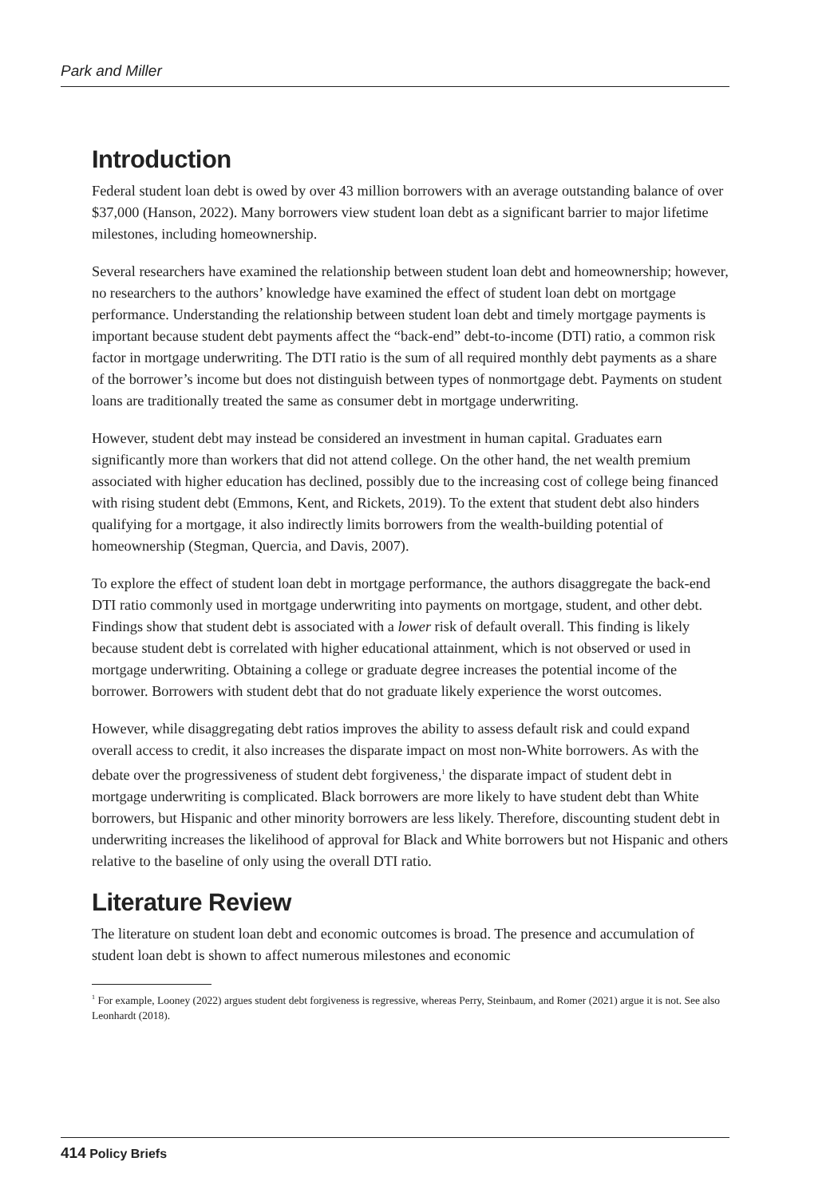Park and Miller
Introduction
Federal student loan debt is owed by over 43 million borrowers with an average outstanding balance of over $37,000 (Hanson, 2022). Many borrowers view student loan debt as a significant barrier to major lifetime milestones, including homeownership.
Several researchers have examined the relationship between student loan debt and homeownership; however, no researchers to the authors’ knowledge have examined the effect of student loan debt on mortgage performance. Understanding the relationship between student loan debt and timely mortgage payments is important because student debt payments affect the “back-end” debt-to-income (DTI) ratio, a common risk factor in mortgage underwriting. The DTI ratio is the sum of all required monthly debt payments as a share of the borrower’s income but does not distinguish between types of nonmortgage debt. Payments on student loans are traditionally treated the same as consumer debt in mortgage underwriting.
However, student debt may instead be considered an investment in human capital. Graduates earn significantly more than workers that did not attend college. On the other hand, the net wealth premium associated with higher education has declined, possibly due to the increasing cost of college being financed with rising student debt (Emmons, Kent, and Rickets, 2019). To the extent that student debt also hinders qualifying for a mortgage, it also indirectly limits borrowers from the wealth-building potential of homeownership (Stegman, Quercia, and Davis, 2007).
To explore the effect of student loan debt in mortgage performance, the authors disaggregate the back-end DTI ratio commonly used in mortgage underwriting into payments on mortgage, student, and other debt. Findings show that student debt is associated with a lower risk of default overall. This finding is likely because student debt is correlated with higher educational attainment, which is not observed or used in mortgage underwriting. Obtaining a college or graduate degree increases the potential income of the borrower. Borrowers with student debt that do not graduate likely experience the worst outcomes.
However, while disaggregating debt ratios improves the ability to assess default risk and could expand overall access to credit, it also increases the disparate impact on most non-White borrowers. As with the debate over the progressiveness of student debt forgiveness,<sup>1</sup> the disparate impact of student debt in mortgage underwriting is complicated. Black borrowers are more likely to have student debt than White borrowers, but Hispanic and other minority borrowers are less likely. Therefore, discounting student debt in underwriting increases the likelihood of approval for Black and White borrowers but not Hispanic and others relative to the baseline of only using the overall DTI ratio.
Literature Review
The literature on student loan debt and economic outcomes is broad. The presence and accumulation of student loan debt is shown to affect numerous milestones and economic
<sup>1</sup> For example, Looney (2022) argues student debt forgiveness is regressive, whereas Perry, Steinbaum, and Romer (2021) argue it is not. See also Leonhardt (2018).
414 Policy Briefs